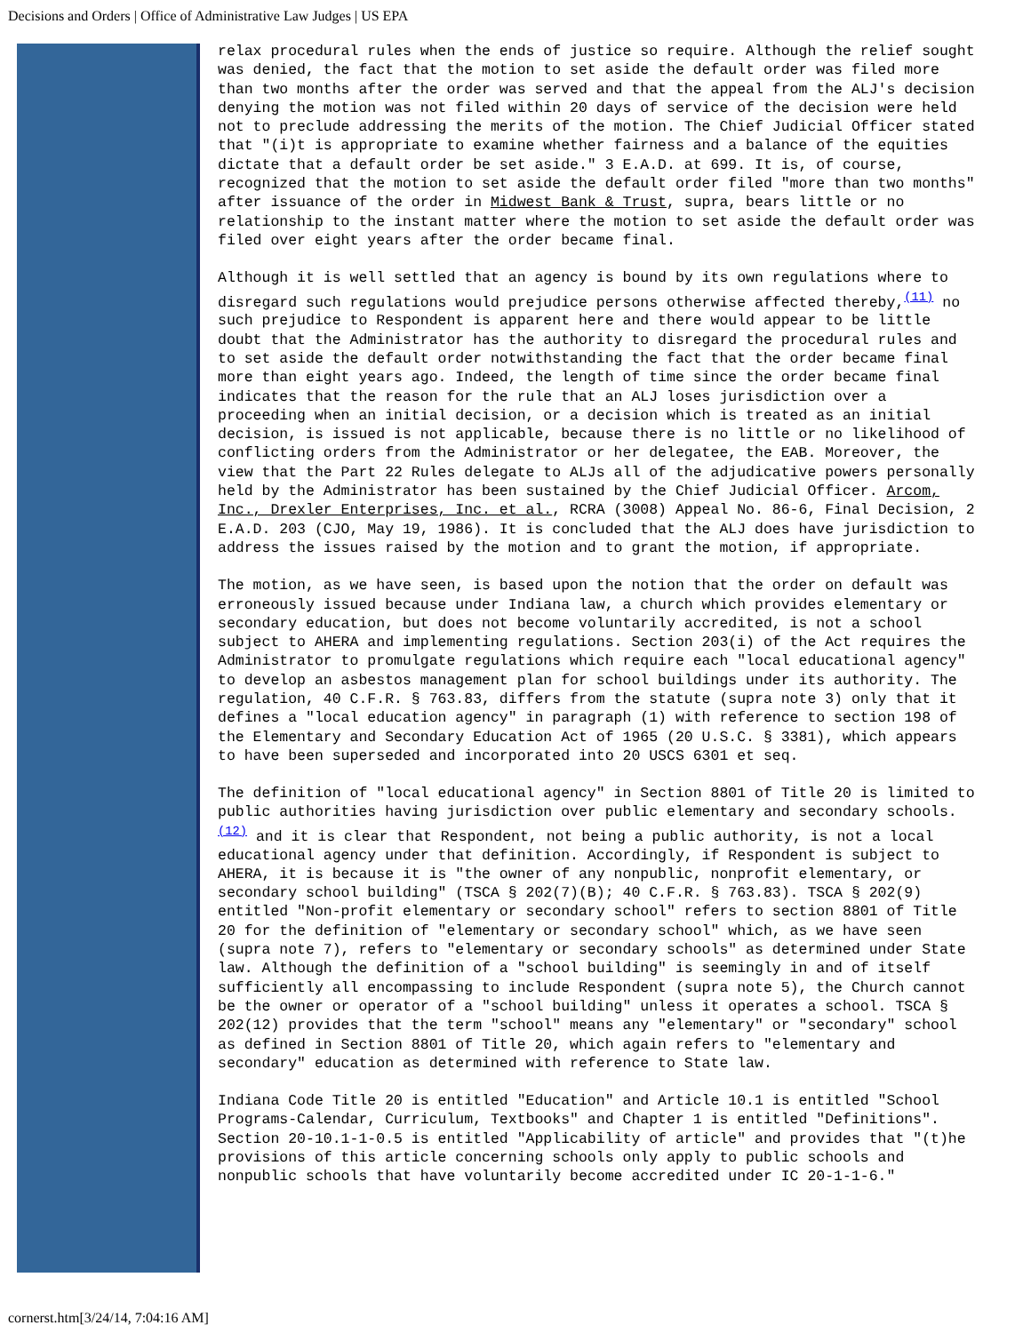Decisions and Orders | Office of Administrative Law Judges | US EPA
relax procedural rules when the ends of justice so require. Although the relief sought was denied, the fact that the motion to set aside the default order was filed more than two months after the order was served and that the appeal from the ALJ's decision denying the motion was not filed within 20 days of service of the decision were held not to preclude addressing the merits of the motion. The Chief Judicial Officer stated that "(i)t is appropriate to examine whether fairness and a balance of the equities dictate that a default order be set aside." 3 E.A.D. at 699. It is, of course, recognized that the motion to set aside the default order filed "more than two months" after issuance of the order in Midwest Bank & Trust, supra, bears little or no relationship to the instant matter where the motion to set aside the default order was filed over eight years after the order became final.
Although it is well settled that an agency is bound by its own regulations where to disregard such regulations would prejudice persons otherwise affected thereby,<sup>(11)</sup> no such prejudice to Respondent is apparent here and there would appear to be little doubt that the Administrator has the authority to disregard the procedural rules and to set aside the default order notwithstanding the fact that the order became final more than eight years ago. Indeed, the length of time since the order became final indicates that the reason for the rule that an ALJ loses jurisdiction over a proceeding when an initial decision, or a decision which is treated as an initial decision, is issued is not applicable, because there is no little or no likelihood of conflicting orders from the Administrator or her delegatee, the EAB. Moreover, the view that the Part 22 Rules delegate to ALJs all of the adjudicative powers personally held by the Administrator has been sustained by the Chief Judicial Officer. Arcom, Inc., Drexler Enterprises, Inc. et al., RCRA (3008) Appeal No. 86-6, Final Decision, 2 E.A.D. 203 (CJO, May 19, 1986). It is concluded that the ALJ does have jurisdiction to address the issues raised by the motion and to grant the motion, if appropriate.
The motion, as we have seen, is based upon the notion that the order on default was erroneously issued because under Indiana law, a church which provides elementary or secondary education, but does not become voluntarily accredited, is not a school subject to AHERA and implementing regulations. Section 203(i) of the Act requires the Administrator to promulgate regulations which require each "local educational agency" to develop an asbestos management plan for school buildings under its authority. The regulation, 40 C.F.R. § 763.83, differs from the statute (supra note 3) only that it defines a "local education agency" in paragraph (1) with reference to section 198 of the Elementary and Secondary Education Act of 1965 (20 U.S.C. § 3381), which appears to have been superseded and incorporated into 20 USCS 6301 et seq.
The definition of "local educational agency" in Section 8801 of Title 20 is limited to public authorities having jurisdiction over public elementary and secondary schools.<sup>(12)</sup> and it is clear that Respondent, not being a public authority, is not a local educational agency under that definition. Accordingly, if Respondent is subject to AHERA, it is because it is "the owner of any nonpublic, nonprofit elementary, or secondary school building" (TSCA § 202(7)(B); 40 C.F.R. § 763.83). TSCA § 202(9) entitled "Non-profit elementary or secondary school" refers to section 8801 of Title 20 for the definition of "elementary or secondary school" which, as we have seen (supra note 7), refers to "elementary or secondary schools" as determined under State law. Although the definition of a "school building" is seemingly in and of itself sufficiently all encompassing to include Respondent (supra note 5), the Church cannot be the owner or operator of a "school building" unless it operates a school. TSCA § 202(12) provides that the term "school" means any "elementary" or "secondary" school as defined in Section 8801 of Title 20, which again refers to "elementary and secondary" education as determined with reference to State law.
Indiana Code Title 20 is entitled "Education" and Article 10.1 is entitled "School Programs-Calendar, Curriculum, Textbooks" and Chapter 1 is entitled "Definitions". Section 20-10.1-1-0.5 is entitled "Applicability of article" and provides that "(t)he provisions of this article concerning schools only apply to public schools and nonpublic schools that have voluntarily become accredited under IC 20-1-1-6."
cornerst.htm[3/24/14, 7:04:16 AM]